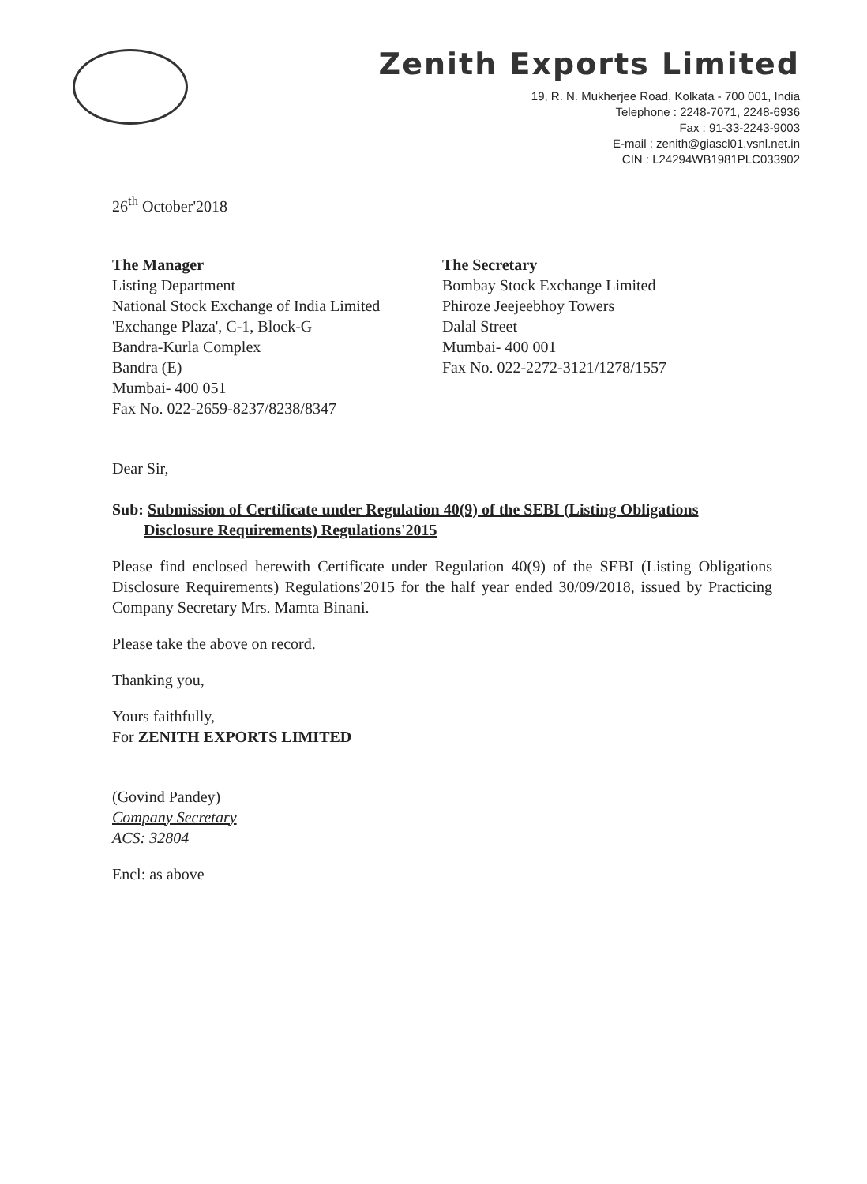Zenith Exports Limited
19, R. N. Mukherjee Road, Kolkata - 700 001, India
Telephone : 2248-7071, 2248-6936
Fax : 91-33-2243-9003
E-mail : zenith@giascl01.vsnl.net.in
CIN : L24294WB1981PLC033902
26<sup>th</sup> October'2018
The Manager
Listing Department
National Stock Exchange of India Limited
'Exchange Plaza', C-1, Block-G
Bandra-Kurla Complex
Bandra (E)
Mumbai- 400 051
Fax No. 022-2659-8237/8238/8347
The Secretary
Bombay Stock Exchange Limited
Phiroze Jeejeebhoy Towers
Dalal Street
Mumbai- 400 001
Fax No. 022-2272-3121/1278/1557
Dear Sir,
Sub: Submission of Certificate under Regulation 40(9) of the SEBI (Listing Obligations
Disclosure Requirements) Regulations'2015
Please find enclosed herewith Certificate under Regulation 40(9) of the SEBI (Listing Obligations Disclosure Requirements) Regulations'2015 for the half year ended 30/09/2018, issued by Practicing Company Secretary Mrs. Mamta Binani.
Please take the above on record.
Thanking you,
Yours faithfully,
For ZENITH EXPORTS LIMITED
(Govind Pandey)
Company Secretary
ACS: 32804
Encl: as above